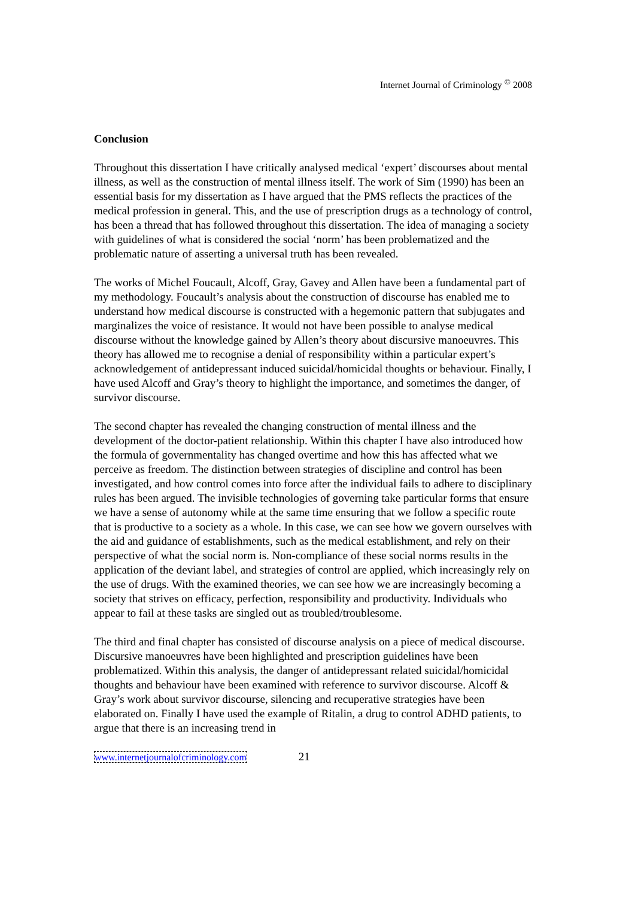Internet Journal of Criminology <sup>©</sup> 2008
Conclusion
Throughout this dissertation I have critically analysed medical ‘expert’ discourses about mental illness, as well as the construction of mental illness itself. The work of Sim (1990) has been an essential basis for my dissertation as I have argued that the PMS reflects the practices of the medical profession in general. This, and the use of prescription drugs as a technology of control, has been a thread that has followed throughout this dissertation. The idea of managing a society with guidelines of what is considered the social ‘norm’ has been problematized and the problematic nature of asserting a universal truth has been revealed.
The works of Michel Foucault, Alcoff, Gray, Gavey and Allen have been a fundamental part of my methodology. Foucault’s analysis about the construction of discourse has enabled me to understand how medical discourse is constructed with a hegemonic pattern that subjugates and marginalizes the voice of resistance. It would not have been possible to analyse medical discourse without the knowledge gained by Allen’s theory about discursive manoeuvres. This theory has allowed me to recognise a denial of responsibility within a particular expert’s acknowledgement of antidepressant induced suicidal/homicidal thoughts or behaviour. Finally, I have used Alcoff and Gray’s theory to highlight the importance, and sometimes the danger, of survivor discourse.
The second chapter has revealed the changing construction of mental illness and the development of the doctor-patient relationship. Within this chapter I have also introduced how the formula of governmentality has changed overtime and how this has affected what we perceive as freedom. The distinction between strategies of discipline and control has been investigated, and how control comes into force after the individual fails to adhere to disciplinary rules has been argued. The invisible technologies of governing take particular forms that ensure we have a sense of autonomy while at the same time ensuring that we follow a specific route that is productive to a society as a whole. In this case, we can see how we govern ourselves with the aid and guidance of establishments, such as the medical establishment, and rely on their perspective of what the social norm is. Non-compliance of these social norms results in the application of the deviant label, and strategies of control are applied, which increasingly rely on the use of drugs. With the examined theories, we can see how we are increasingly becoming a society that strives on efficacy, perfection, responsibility and productivity. Individuals who appear to fail at these tasks are singled out as troubled/troublesome.
The third and final chapter has consisted of discourse analysis on a piece of medical discourse. Discursive manoeuvres have been highlighted and prescription guidelines have been problematized. Within this analysis, the danger of antidepressant related suicidal/homicidal thoughts and behaviour have been examined with reference to survivor discourse. Alcoff & Gray’s work about survivor discourse, silencing and recuperative strategies have been elaborated on. Finally I have used the example of Ritalin, a drug to control ADHD patients, to argue that there is an increasing trend in
www.internetjournalofcriminology.com 21